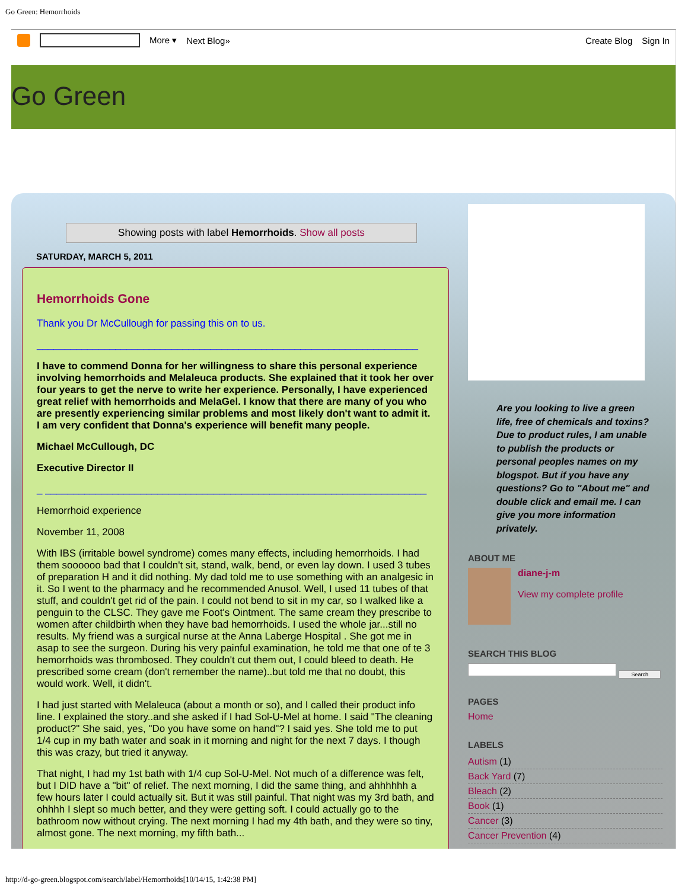Go Green: Hemorrhoids
More ▾ Next Blog» Create Blog Sign In
Go Green
Showing posts with label Hemorrhoids. Show all posts
SATURDAY, MARCH 5, 2011
Hemorrhoids Gone
Thank you Dr McCullough for passing this on to us.
____________________________________________________________________
I have to commend Donna for her willingness to share this personal experience involving hemorrhoids and Melaleuca products. She explained that it took her over four years to get the nerve to write her experience. Personally, I have experienced great relief with hemorrhoids and MelaGel. I know that there are many of you who are presently experiencing similar problems and most likely don't want to admit it. I am very confident that Donna's experience will benefit many people.
Michael McCullough, DC
Executive Director II
_ ____________________________________________________________________
Hemorrhoid experience
November 11, 2008
With IBS (irritable bowel syndrome) comes many effects, including hemorrhoids. I had them soooooo bad that I couldn't sit, stand, walk, bend, or even lay down. I used 3 tubes of preparation H and it did nothing. My dad told me to use something with an analgesic in it. So I went to the pharmacy and he recommended Anusol. Well, I used 11 tubes of that stuff, and couldn't get rid of the pain. I could not bend to sit in my car, so I walked like a penguin to the CLSC. They gave me Foot's Ointment. The same cream they prescribe to women after childbirth when they have bad hemorrhoids. I used the whole jar...still no results. My friend was a surgical nurse at the Anna Laberge Hospital . She got me in asap to see the surgeon. During his very painful examination, he told me that one of te 3 hemorrhoids was thrombosed. They couldn't cut them out, I could bleed to death. He prescribed some cream (don't remember the name)..but told me that no doubt, this would work. Well, it didn't.
I had just started with Melaleuca (about a month or so), and I called their product info line. I explained the story..and she asked if I had Sol-U-Mel at home. I said "The cleaning product?" She said, yes, "Do you have some on hand"? I said yes. She told me to put 1/4 cup in my bath water and soak in it morning and night for the next 7 days. I though this was crazy, but tried it anyway.
That night, I had my 1st bath with 1/4 cup Sol-U-Mel. Not much of a difference was felt, but I DID have a "bit" of relief. The next morning, I did the same thing, and ahhhhhh a few hours later I could actually sit. But it was still painful. That night was my 3rd bath, and ohhhh I slept so much better, and they were getting soft. I could actually go to the bathroom now without crying. The next morning I had my 4th bath, and they were so tiny, almost gone. The next morning, my fifth bath...
Are you looking to live a green life, free of chemicals and toxins? Due to product rules, I am unable to publish the products or personal peoples names on my blogspot. But if you have any questions? Go to "About me" and double click and email me. I can give you more information privately.
ABOUT ME
diane-j-m
View my complete profile
SEARCH THIS BLOG
Search
PAGES
Home
LABELS
Autism (1)
Back Yard (7)
Bleach (2)
Book (1)
Cancer (3)
Cancer Prevention (4)
http://d-go-green.blogspot.com/search/label/Hemorrhoids[10/14/15, 1:42:38 PM]